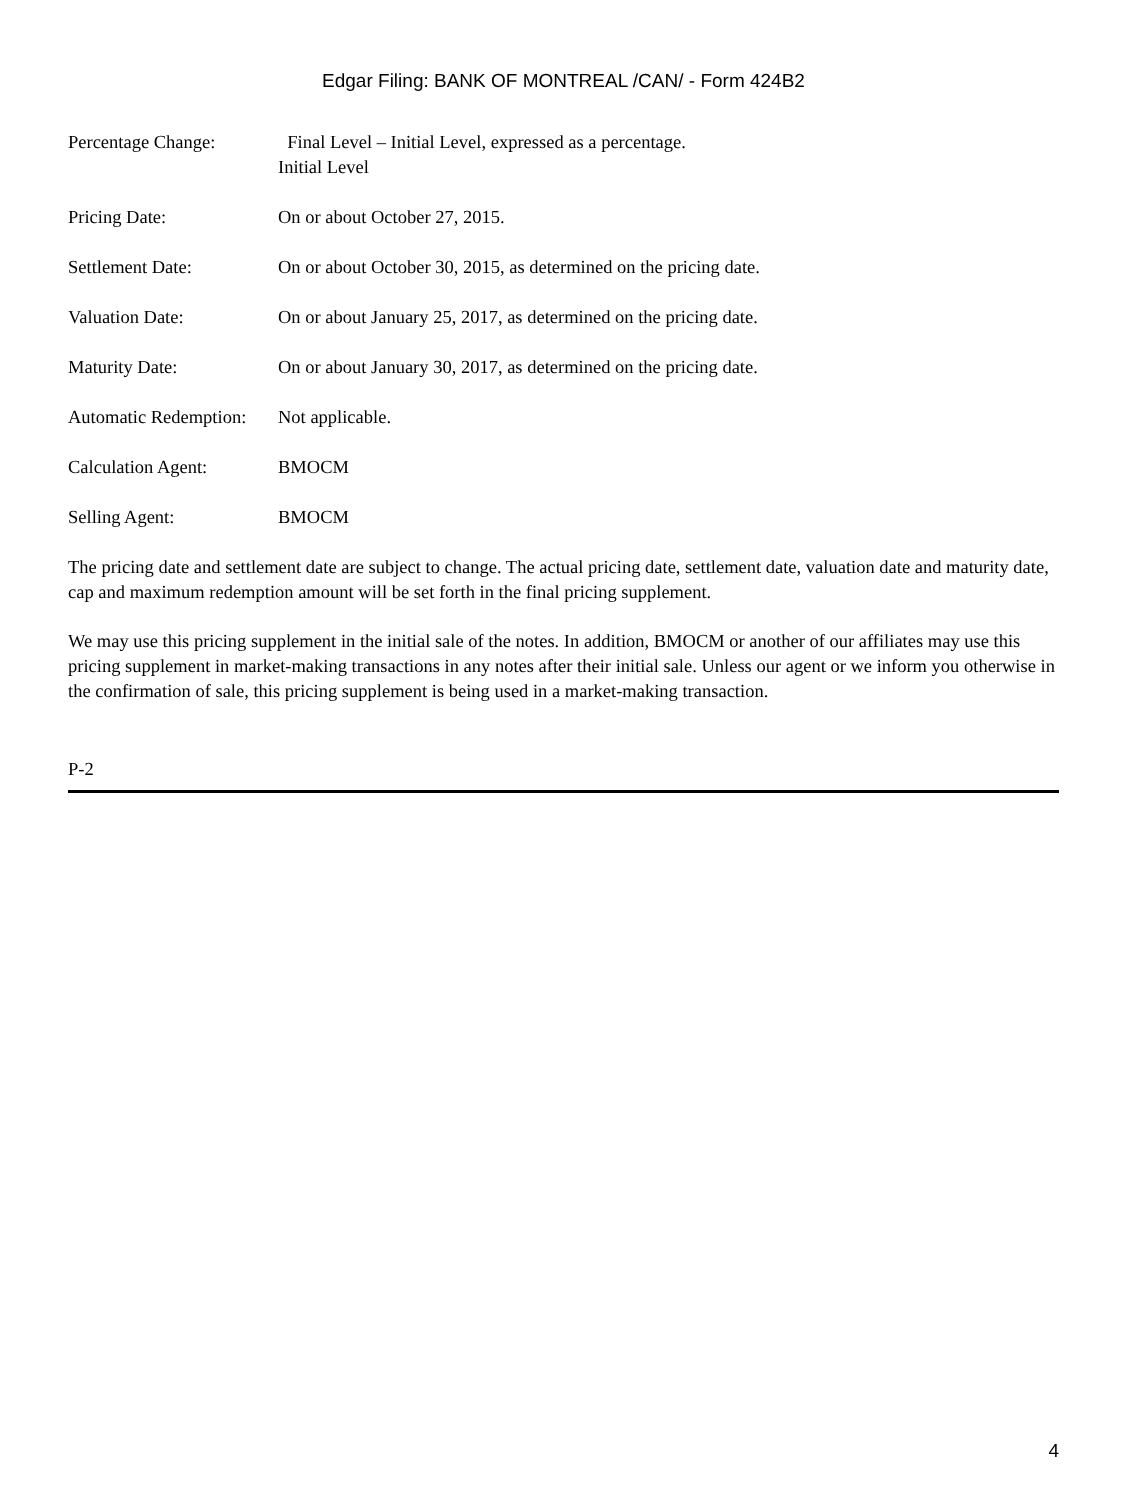Edgar Filing: BANK OF MONTREAL /CAN/ - Form 424B2
| Percentage Change: | Final Level – Initial Level, expressed as a percentage. Initial Level |
| Pricing Date: | On or about October 27, 2015. |
| Settlement Date: | On or about October 30, 2015, as determined on the pricing date. |
| Valuation Date: | On or about January 25, 2017, as determined on the pricing date. |
| Maturity Date: | On or about January 30, 2017, as determined on the pricing date. |
| Automatic Redemption: | Not applicable. |
| Calculation Agent: | BMOCM |
| Selling Agent: | BMOCM |
The pricing date and settlement date are subject to change. The actual pricing date, settlement date, valuation date and maturity date, cap and maximum redemption amount will be set forth in the final pricing supplement.
We may use this pricing supplement in the initial sale of the notes. In addition, BMOCM or another of our affiliates may use this pricing supplement in market-making transactions in any notes after their initial sale. Unless our agent or we inform you otherwise in the confirmation of sale, this pricing supplement is being used in a market-making transaction.
P-2
4